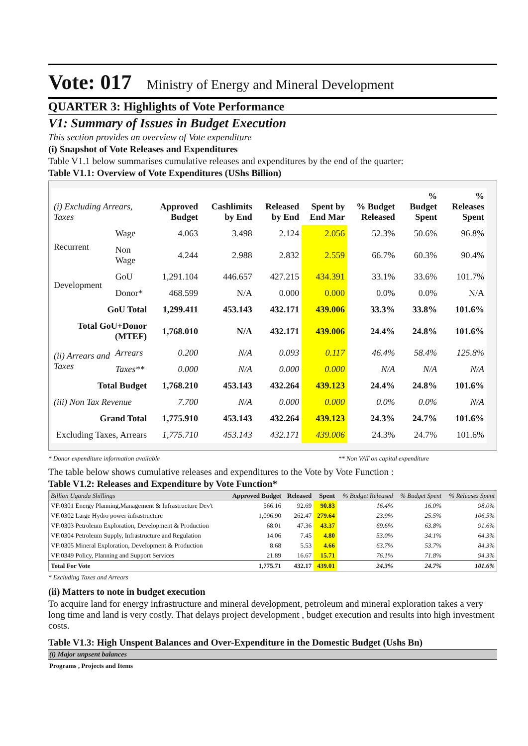Vote: 017 Ministry of Energy and Mineral Development
QUARTER 3: Highlights of Vote Performance
V1: Summary of Issues in Budget Execution
This section provides an overview of Vote expenditure
(i) Snapshot of Vote Releases and Expenditures
Table V1.1 below summarises cumulative releases and expenditures by the end of the quarter:
Table V1.1: Overview of Vote Expenditures (UShs Billion)
| (i) Excluding Arrears, Taxes | | Approved Budget | Cashlimits by End | Released by End | Spent by End Mar | % Budget Released | % Budget Spent | % Releases Spent |
| --- | --- | --- | --- | --- | --- | --- | --- | --- |
| Recurrent | Wage | 4.063 | 3.498 | 2.124 | 2.056 | 52.3% | 50.6% | 96.8% |
| | Non Wage | 4.244 | 2.988 | 2.832 | 2.559 | 66.7% | 60.3% | 90.4% |
| Development | GoU | 1,291.104 | 446.657 | 427.215 | 434.391 | 33.1% | 33.6% | 101.7% |
| | Donor* | 468.599 | N/A | 0.000 | 0.000 | 0.0% | 0.0% | N/A |
| GoU Total | | 1,299.411 | 453.143 | 432.171 | 439.006 | 33.3% | 33.8% | 101.6% |
| Total GoU+Donor (MTEF) | | 1,768.010 | N/A | 432.171 | 439.006 | 24.4% | 24.8% | 101.6% |
| (ii) Arrears and Taxes | Arrears | 0.200 | N/A | 0.093 | 0.117 | 46.4% | 58.4% | 125.8% |
| | Taxes** | 0.000 | N/A | 0.000 | 0.000 | N/A | N/A | N/A |
| Total Budget | | 1,768.210 | 453.143 | 432.264 | 439.123 | 24.4% | 24.8% | 101.6% |
| (iii) Non Tax Revenue | | 7.700 | N/A | 0.000 | 0.000 | 0.0% | 0.0% | N/A |
| Grand Total | | 1,775.910 | 453.143 | 432.264 | 439.123 | 24.3% | 24.7% | 101.6% |
| Excluding Taxes, Arrears | | 1,775.710 | 453.143 | 432.171 | 439.006 | 24.3% | 24.7% | 101.6% |
* Donor expenditure information available ** Non VAT on capital expenditure
The table below shows cumulative releases and expenditures to the Vote by Vote Function :
Table V1.2: Releases and Expenditure by Vote Function*
| Billion Uganda Shillings | Approved Budget | Released | Spent | % Budget Released | % Budget Spent | % Releases Spent |
| --- | --- | --- | --- | --- | --- | --- |
| VF:0301 Energy Planning,Management & Infrastructure Dev't | 566.16 | 92.69 | 90.83 | 16.4% | 16.0% | 98.0% |
| VF:0302 Large Hydro power infrastructure | 1,096.90 | 262.47 | 279.64 | 23.9% | 25.5% | 106.5% |
| VF:0303 Petroleum Exploration, Development & Production | 68.01 | 47.36 | 43.37 | 69.6% | 63.8% | 91.6% |
| VF:0304 Petroleum Supply, Infrastructure and Regulation | 14.06 | 7.45 | 4.80 | 53.0% | 34.1% | 64.3% |
| VF:0305 Mineral Exploration, Development & Production | 8.68 | 5.53 | 4.66 | 63.7% | 53.7% | 84.3% |
| VF:0349 Policy, Planning and Support Services | 21.89 | 16.67 | 15.71 | 76.1% | 71.8% | 94.3% |
| Total For Vote | 1,775.71 | 432.17 | 439.01 | 24.3% | 24.7% | 101.6% |
* Excluding Taxes and Arrears
(ii) Matters to note in budget execution
To acquire land for energy infrastructure and mineral development, petroleum and mineral exploration takes a very long time and land is very costly. That delays project development , budget execution and results into high investment costs.
Table V1.3: High Unspent Balances and Over-Expenditure in the Domestic Budget (Ushs Bn)
(i) Major unpsent balances
Programs , Projects and Items